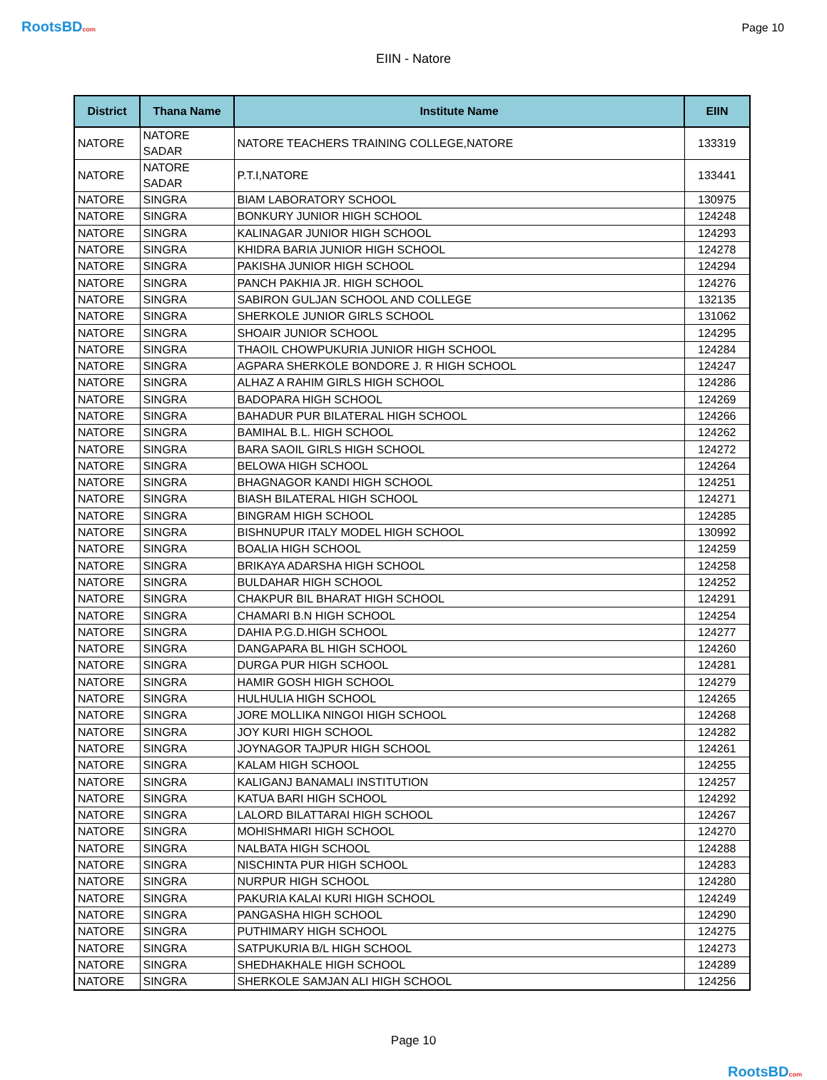RootsBDcom
Page 10
EIIN - Natore
| District | Thana Name | Institute Name | EIIN |
| --- | --- | --- | --- |
| NATORE | NATORE SADAR | NATORE TEACHERS TRAINING COLLEGE,NATORE | 133319 |
| NATORE | NATORE SADAR | P.T.I,NATORE | 133441 |
| NATORE | SINGRA | BIAM LABORATORY SCHOOL | 130975 |
| NATORE | SINGRA | BONKURY JUNIOR HIGH SCHOOL | 124248 |
| NATORE | SINGRA | KALINAGAR JUNIOR HIGH SCHOOL | 124293 |
| NATORE | SINGRA | KHIDRA BARIA JUNIOR HIGH SCHOOL | 124278 |
| NATORE | SINGRA | PAKISHA JUNIOR HIGH SCHOOL | 124294 |
| NATORE | SINGRA | PANCH PAKHIA JR. HIGH SCHOOL | 124276 |
| NATORE | SINGRA | SABIRON GULJAN SCHOOL AND COLLEGE | 132135 |
| NATORE | SINGRA | SHERKOLE JUNIOR GIRLS SCHOOL | 131062 |
| NATORE | SINGRA | SHOAIR JUNIOR SCHOOL | 124295 |
| NATORE | SINGRA | THAOIL CHOWPUKURIA JUNIOR HIGH SCHOOL | 124284 |
| NATORE | SINGRA | AGPARA SHERKOLE BONDORE J. R HIGH SCHOOL | 124247 |
| NATORE | SINGRA | ALHAZ A RAHIM GIRLS HIGH SCHOOL | 124286 |
| NATORE | SINGRA | BADOPARA HIGH SCHOOL | 124269 |
| NATORE | SINGRA | BAHADUR PUR BILATERAL HIGH SCHOOL | 124266 |
| NATORE | SINGRA | BAMIHAL B.L. HIGH SCHOOL | 124262 |
| NATORE | SINGRA | BARA SAOIL GIRLS HIGH SCHOOL | 124272 |
| NATORE | SINGRA | BELOWA HIGH SCHOOL | 124264 |
| NATORE | SINGRA | BHAGNAGOR KANDI HIGH SCHOOL | 124251 |
| NATORE | SINGRA | BIASH BILATERAL HIGH SCHOOL | 124271 |
| NATORE | SINGRA | BINGRAM HIGH SCHOOL | 124285 |
| NATORE | SINGRA | BISHNUPUR ITALY MODEL HIGH SCHOOL | 130992 |
| NATORE | SINGRA | BOALIA HIGH SCHOOL | 124259 |
| NATORE | SINGRA | BRIKAYA ADARSHA HIGH SCHOOL | 124258 |
| NATORE | SINGRA | BULDAHAR HIGH SCHOOL | 124252 |
| NATORE | SINGRA | CHAKPUR BIL BHARAT HIGH SCHOOL | 124291 |
| NATORE | SINGRA | CHAMARI B.N HIGH SCHOOL | 124254 |
| NATORE | SINGRA | DAHIA P.G.D.HIGH SCHOOL | 124277 |
| NATORE | SINGRA | DANGAPARA BL HIGH SCHOOL | 124260 |
| NATORE | SINGRA | DURGA PUR HIGH SCHOOL | 124281 |
| NATORE | SINGRA | HAMIR GOSH HIGH SCHOOL | 124279 |
| NATORE | SINGRA | HULHULIA HIGH SCHOOL | 124265 |
| NATORE | SINGRA | JORE MOLLIKA NINGOI HIGH SCHOOL | 124268 |
| NATORE | SINGRA | JOY KURI HIGH SCHOOL | 124282 |
| NATORE | SINGRA | JOYNAGOR TAJPUR HIGH SCHOOL | 124261 |
| NATORE | SINGRA | KALAM HIGH SCHOOL | 124255 |
| NATORE | SINGRA | KALIGANJ BANAMALI INSTITUTION | 124257 |
| NATORE | SINGRA | KATUA BARI HIGH SCHOOL | 124292 |
| NATORE | SINGRA | LALORD BILATTARAI HIGH SCHOOL | 124267 |
| NATORE | SINGRA | MOHISHMARI HIGH SCHOOL | 124270 |
| NATORE | SINGRA | NALBATA HIGH SCHOOL | 124288 |
| NATORE | SINGRA | NISCHINTA PUR HIGH SCHOOL | 124283 |
| NATORE | SINGRA | NURPUR HIGH SCHOOL | 124280 |
| NATORE | SINGRA | PAKURIA KALAI KURI HIGH SCHOOL | 124249 |
| NATORE | SINGRA | PANGASHA HIGH SCHOOL | 124290 |
| NATORE | SINGRA | PUTHIMARY HIGH SCHOOL | 124275 |
| NATORE | SINGRA | SATPUKURIA B/L HIGH SCHOOL | 124273 |
| NATORE | SINGRA | SHEDHAKHALE HIGH SCHOOL | 124289 |
| NATORE | SINGRA | SHERKOLE SAMJAN ALI HIGH SCHOOL | 124256 |
Page 10
RootsBDcom